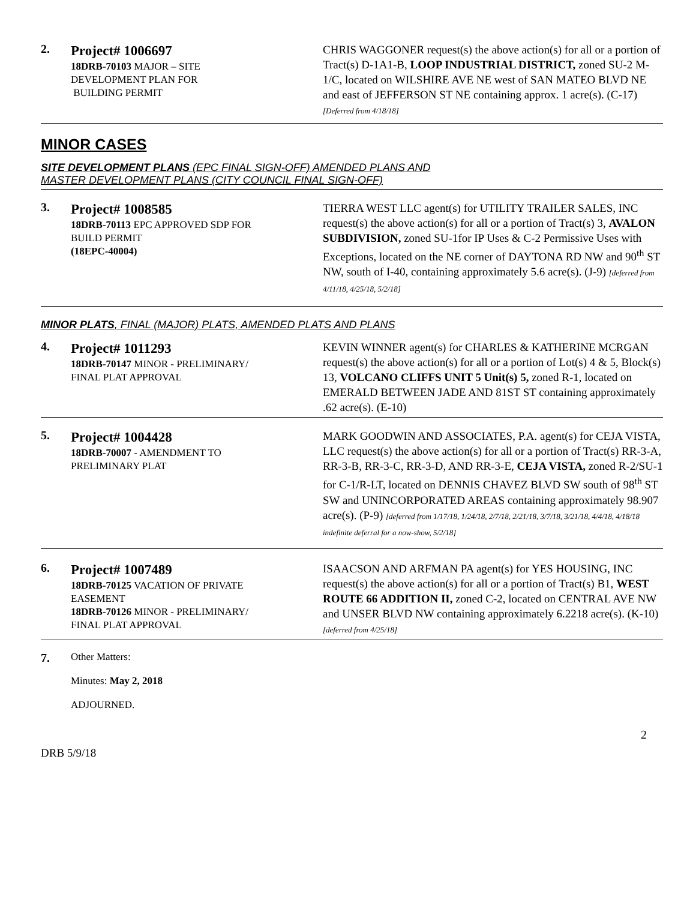2.
Project# 1006697
18DRB-70103 MAJOR – SITE
DEVELOPMENT PLAN FOR
BUILDING PERMIT
CHRIS WAGGONER request(s) the above action(s) for all or a portion of Tract(s) D-1A1-B, LOOP INDUSTRIAL DISTRICT, zoned SU-2 M-1/C, located on WILSHIRE AVE NE west of SAN MATEO BLVD NE and east of JEFFERSON ST NE containing approx. 1 acre(s). (C-17)
[Deferred from 4/18/18]
MINOR CASES
SITE DEVELOPMENT PLANS (EPC FINAL SIGN-OFF) AMENDED PLANS AND
MASTER DEVELOPMENT PLANS (CITY COUNCIL FINAL SIGN-OFF)
3.
Project# 1008585
18DRB-70113 EPC APPROVED SDP FOR
BUILD PERMIT
(18EPC-40004)
TIERRA WEST LLC agent(s) for UTILITY TRAILER SALES, INC request(s) the above action(s) for all or a portion of Tract(s) 3, AVALON SUBDIVISION, zoned SU-1for IP Uses & C-2 Permissive Uses with Exceptions, located on the NE corner of DAYTONA RD NW and 90<sup>th</sup> ST NW, south of I-40, containing approximately 5.6 acre(s). (J-9) [deferred from 4/11/18, 4/25/18, 5/2/18]
MINOR PLATS, FINAL (MAJOR) PLATS, AMENDED PLATS AND PLANS
4.
Project# 1011293
18DRB-70147 MINOR - PRELIMINARY/
FINAL PLAT APPROVAL
KEVIN WINNER agent(s) for CHARLES & KATHERINE MCRGAN request(s) the above action(s) for all or a portion of Lot(s) 4 & 5, Block(s) 13, VOLCANO CLIFFS UNIT 5 Unit(s) 5, zoned R-1, located on EMERALD BETWEEN JADE AND 81ST ST containing approximately .62 acre(s). (E-10)
5.
Project# 1004428
18DRB-70007 - AMENDMENT TO
PRELIMINARY PLAT
MARK GOODWIN AND ASSOCIATES, P.A. agent(s) for CEJA VISTA, LLC request(s) the above action(s) for all or a portion of Tract(s) RR-3-A, RR-3-B, RR-3-C, RR-3-D, AND RR-3-E, CEJA VISTA, zoned R-2/SU-1 for C-1/R-LT, located on DENNIS CHAVEZ BLVD SW south of 98<sup>th</sup> ST SW and UNINCORPORATED AREAS containing approximately 98.907 acre(s). (P-9) [deferred from 1/17/18, 1/24/18, 2/7/18, 2/21/18, 3/7/18, 3/21/18, 4/4/18, 4/18/18 indefinite deferral for a now-show, 5/2/18]
6.
Project# 1007489
18DRB-70125 VACATION OF PRIVATE
EASEMENT
18DRB-70126 MINOR - PRELIMINARY/
FINAL PLAT APPROVAL
ISAACSON AND ARFMAN PA agent(s) for YES HOUSING, INC request(s) the above action(s) for all or a portion of Tract(s) B1, WEST ROUTE 66 ADDITION II, zoned C-2, located on CENTRAL AVE NW and UNSER BLVD NW containing approximately 6.2218 acre(s). (K-10) [deferred from 4/25/18]
7.
Other Matters:
Minutes: May 2, 2018
ADJOURNED.
2
DRB 5/9/18